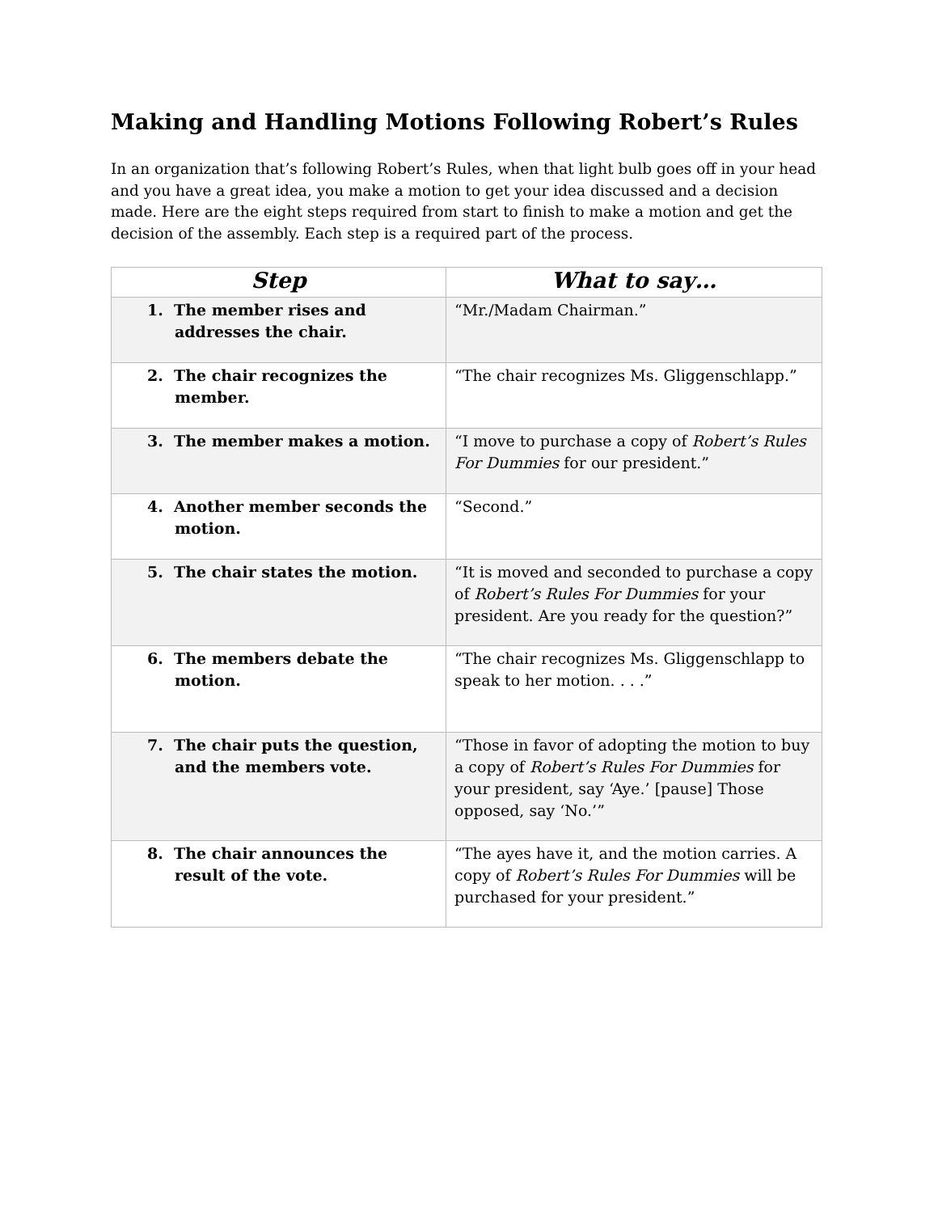Making and Handling Motions Following Robert’s Rules
In an organization that’s following Robert’s Rules, when that light bulb goes off in your head and you have a great idea, you make a motion to get your idea discussed and a decision made. Here are the eight steps required from start to finish to make a motion and get the decision of the assembly. Each step is a required part of the process.
| Step | What to say… |
| --- | --- |
| 1. The member rises and addresses the chair. | “Mr./Madam Chairman.” |
| 2. The chair recognizes the member. | “The chair recognizes Ms. Gliggenschlapp.” |
| 3. The member makes a motion. | “I move to purchase a copy of Robert’s Rules For Dummies for our president.” |
| 4. Another member seconds the motion. | “Second.” |
| 5. The chair states the motion. | “It is moved and seconded to purchase a copy of Robert’s Rules For Dummies for your president. Are you ready for the question?” |
| 6. The members debate the motion. | “The chair recognizes Ms. Gliggenschlapp to speak to her motion. . . .” |
| 7. The chair puts the question, and the members vote. | “Those in favor of adopting the motion to buy a copy of Robert’s Rules For Dummies for your president, say ‘Aye.’ [pause] Those opposed, say ‘No.’” |
| 8. The chair announces the result of the vote. | “The ayes have it, and the motion carries. A copy of Robert’s Rules For Dummies will be purchased for your president.” |